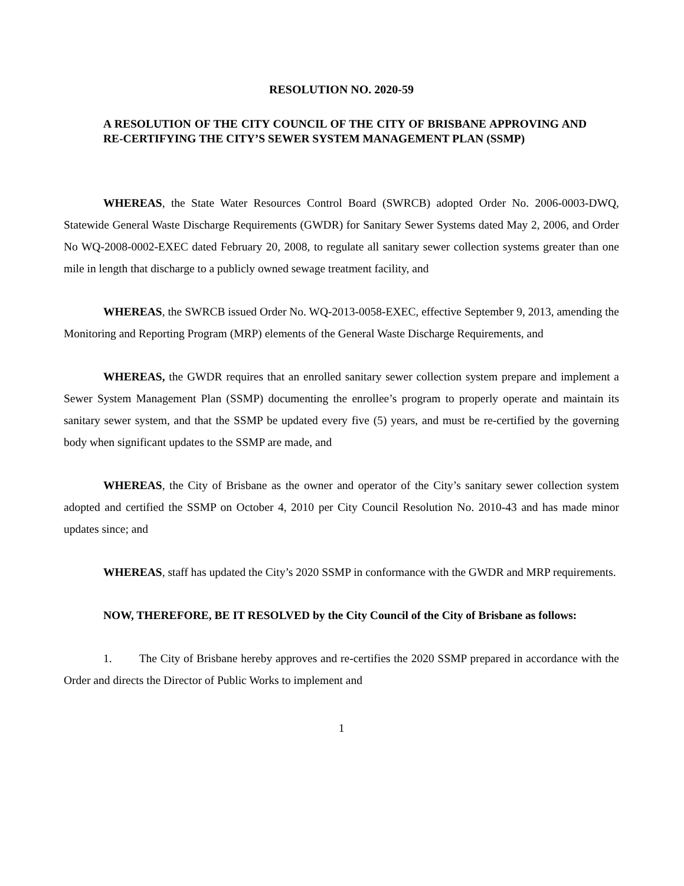RESOLUTION NO. 2020-59
A RESOLUTION OF THE CITY COUNCIL OF THE CITY OF BRISBANE APPROVING AND RE-CERTIFYING THE CITY’S SEWER SYSTEM MANAGEMENT PLAN (SSMP)
WHEREAS, the State Water Resources Control Board (SWRCB) adopted Order No. 2006-0003-DWQ, Statewide General Waste Discharge Requirements (GWDR) for Sanitary Sewer Systems dated May 2, 2006, and Order No WQ-2008-0002-EXEC dated February 20, 2008, to regulate all sanitary sewer collection systems greater than one mile in length that discharge to a publicly owned sewage treatment facility, and
WHEREAS, the SWRCB issued Order No. WQ-2013-0058-EXEC, effective September 9, 2013, amending the Monitoring and Reporting Program (MRP) elements of the General Waste Discharge Requirements, and
WHEREAS, the GWDR requires that an enrolled sanitary sewer collection system prepare and implement a Sewer System Management Plan (SSMP) documenting the enrollee’s program to properly operate and maintain its sanitary sewer system, and that the SSMP be updated every five (5) years, and must be re-certified by the governing body when significant updates to the SSMP are made, and
WHEREAS, the City of Brisbane as the owner and operator of the City’s sanitary sewer collection system adopted and certified the SSMP on October 4, 2010 per City Council Resolution No. 2010-43 and has made minor updates since; and
WHEREAS, staff has updated the City’s 2020 SSMP in conformance with the GWDR and MRP requirements.
NOW, THEREFORE, BE IT RESOLVED by the City Council of the City of Brisbane as follows:
1. The City of Brisbane hereby approves and re-certifies the 2020 SSMP prepared in accordance with the Order and directs the Director of Public Works to implement and
1